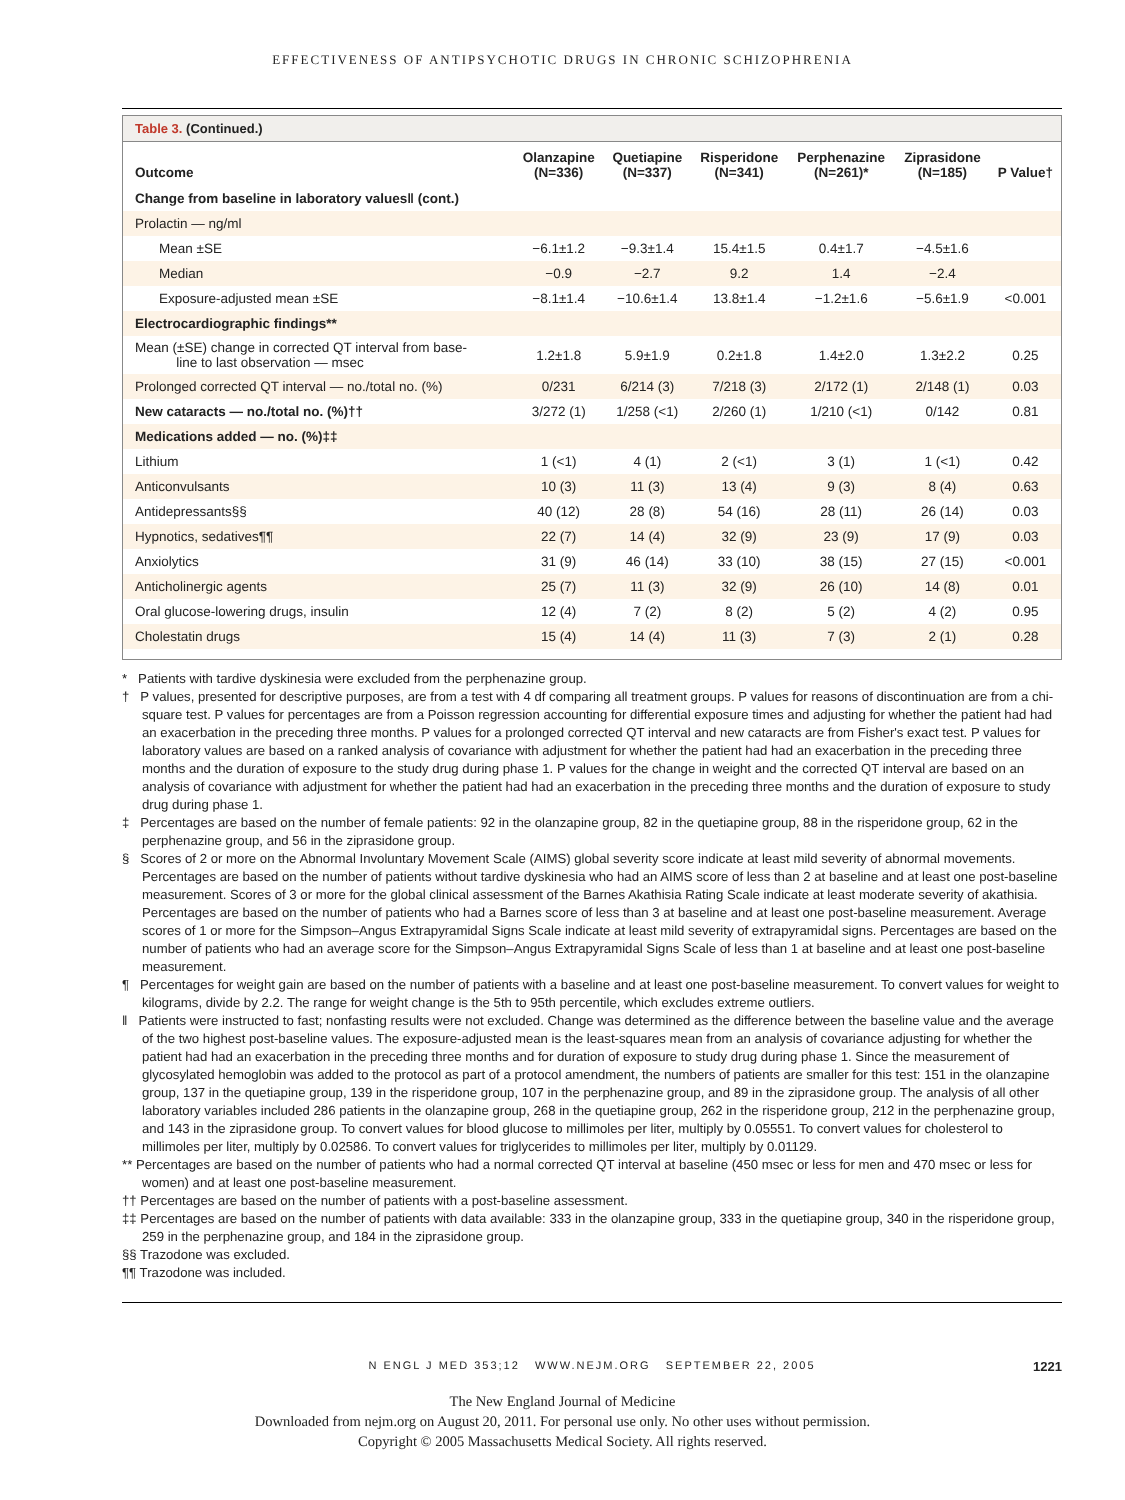EFFECTIVENESS OF ANTIPSYCHOTIC DRUGS IN CHRONIC SCHIZOPHRENIA
Table 3. (Continued.)
| Outcome | Olanzapine (N=336) | Quetiapine (N=337) | Risperidone (N=341) | Perphenazine (N=261)* | Ziprasidone (N=185) | P Value† |
| --- | --- | --- | --- | --- | --- | --- |
| Change from baseline in laboratory values‖ (cont.) | | | | | | |
| Prolactin — ng/ml | | | | | | |
| Mean ±SE | −6.1±1.2 | −9.3±1.4 | 15.4±1.5 | 0.4±1.7 | −4.5±1.6 | |
| Median | −0.9 | −2.7 | 9.2 | 1.4 | −2.4 | |
| Exposure-adjusted mean ±SE | −8.1±1.4 | −10.6±1.4 | 13.8±1.4 | −1.2±1.6 | −5.6±1.9 | <0.001 |
| Electrocardiographic findings** | | | | | | |
| Mean (±SE) change in corrected QT interval from base- line to last observation — msec | 1.2±1.8 | 5.9±1.9 | 0.2±1.8 | 1.4±2.0 | 1.3±2.2 | 0.25 |
| Prolonged corrected QT interval — no./total no. (%) | 0/231 | 6/214 (3) | 7/218 (3) | 2/172 (1) | 2/148 (1) | 0.03 |
| New cataracts — no./total no. (%)†† | 3/272 (1) | 1/258 (<1) | 2/260 (1) | 1/210 (<1) | 0/142 | 0.81 |
| Medications added — no. (%)‡‡ | | | | | | |
| Lithium | 1 (<1) | 4 (1) | 2 (<1) | 3 (1) | 1 (<1) | 0.42 |
| Anticonvulsants | 10 (3) | 11 (3) | 13 (4) | 9 (3) | 8 (4) | 0.63 |
| Antidepressants§§ | 40 (12) | 28 (8) | 54 (16) | 28 (11) | 26 (14) | 0.03 |
| Hypnotics, sedatives¶¶ | 22 (7) | 14 (4) | 32 (9) | 23 (9) | 17 (9) | 0.03 |
| Anxiolytics | 31 (9) | 46 (14) | 33 (10) | 38 (15) | 27 (15) | <0.001 |
| Anticholinergic agents | 25 (7) | 11 (3) | 32 (9) | 26 (10) | 14 (8) | 0.01 |
| Oral glucose-lowering drugs, insulin | 12 (4) | 7 (2) | 8 (2) | 5 (2) | 4 (2) | 0.95 |
| Cholestatin drugs | 15 (4) | 14 (4) | 11 (3) | 7 (3) | 2 (1) | 0.28 |
* Patients with tardive dyskinesia were excluded from the perphenazine group.
† P values, presented for descriptive purposes, are from a test with 4 df comparing all treatment groups. P values for reasons of discontinuation are from a chi-square test. P values for percentages are from a Poisson regression accounting for differential exposure times and adjusting for whether the patient had had an exacerbation in the preceding three months. P values for a prolonged corrected QT interval and new cataracts are from Fisher's exact test. P values for laboratory values are based on a ranked analysis of covariance with adjustment for whether the patient had had an exacerbation in the preceding three months and the duration of exposure to the study drug during phase 1. P values for the change in weight and the corrected QT interval are based on an analysis of covariance with adjustment for whether the patient had had an exacerbation in the preceding three months and the duration of exposure to study drug during phase 1.
‡ Percentages are based on the number of female patients: 92 in the olanzapine group, 82 in the quetiapine group, 88 in the risperidone group, 62 in the perphenazine group, and 56 in the ziprasidone group.
§ Scores of 2 or more on the Abnormal Involuntary Movement Scale (AIMS) global severity score indicate at least mild severity of abnormal movements. Percentages are based on the number of patients without tardive dyskinesia who had an AIMS score of less than 2 at baseline and at least one post-baseline measurement. Scores of 3 or more for the global clinical assessment of the Barnes Akathisia Rating Scale indicate at least moderate severity of akathisia. Percentages are based on the number of patients who had a Barnes score of less than 3 at baseline and at least one post-baseline measurement. Average scores of 1 or more for the Simpson–Angus Extrapyramidal Signs Scale indicate at least mild severity of extrapyramidal signs. Percentages are based on the number of patients who had an average score for the Simpson–Angus Extrapyramidal Signs Scale of less than 1 at baseline and at least one post-baseline measurement.
¶ Percentages for weight gain are based on the number of patients with a baseline and at least one post-baseline measurement. To convert values for weight to kilograms, divide by 2.2. The range for weight change is the 5th to 95th percentile, which excludes extreme outliers.
‖ Patients were instructed to fast; nonfasting results were not excluded. Change was determined as the difference between the baseline value and the average of the two highest post-baseline values. The exposure-adjusted mean is the least-squares mean from an analysis of covariance adjusting for whether the patient had had an exacerbation in the preceding three months and for duration of exposure to study drug during phase 1. Since the measurement of glycosylated hemoglobin was added to the protocol as part of a protocol amendment, the numbers of patients are smaller for this test: 151 in the olanzapine group, 137 in the quetiapine group, 139 in the risperidone group, 107 in the perphenazine group, and 89 in the ziprasidone group. The analysis of all other laboratory variables included 286 patients in the olanzapine group, 268 in the quetiapine group, 262 in the risperidone group, 212 in the perphenazine group, and 143 in the ziprasidone group. To convert values for blood glucose to millimoles per liter, multiply by 0.05551. To convert values for cholesterol to millimoles per liter, multiply by 0.02586. To convert values for triglycerides to millimoles per liter, multiply by 0.01129.
** Percentages are based on the number of patients who had a normal corrected QT interval at baseline (450 msec or less for men and 470 msec or less for women) and at least one post-baseline measurement.
†† Percentages are based on the number of patients with a post-baseline assessment.
‡‡ Percentages are based on the number of patients with data available: 333 in the olanzapine group, 333 in the quetiapine group, 340 in the risperidone group, 259 in the perphenazine group, and 184 in the ziprasidone group.
§§ Trazodone was excluded.
¶¶ Trazodone was included.
N ENGL J MED 353;12 WWW.NEJM.ORG SEPTEMBER 22, 2005 1221
The New England Journal of Medicine
Downloaded from nejm.org on August 20, 2011. For personal use only. No other uses without permission.
Copyright © 2005 Massachusetts Medical Society. All rights reserved.